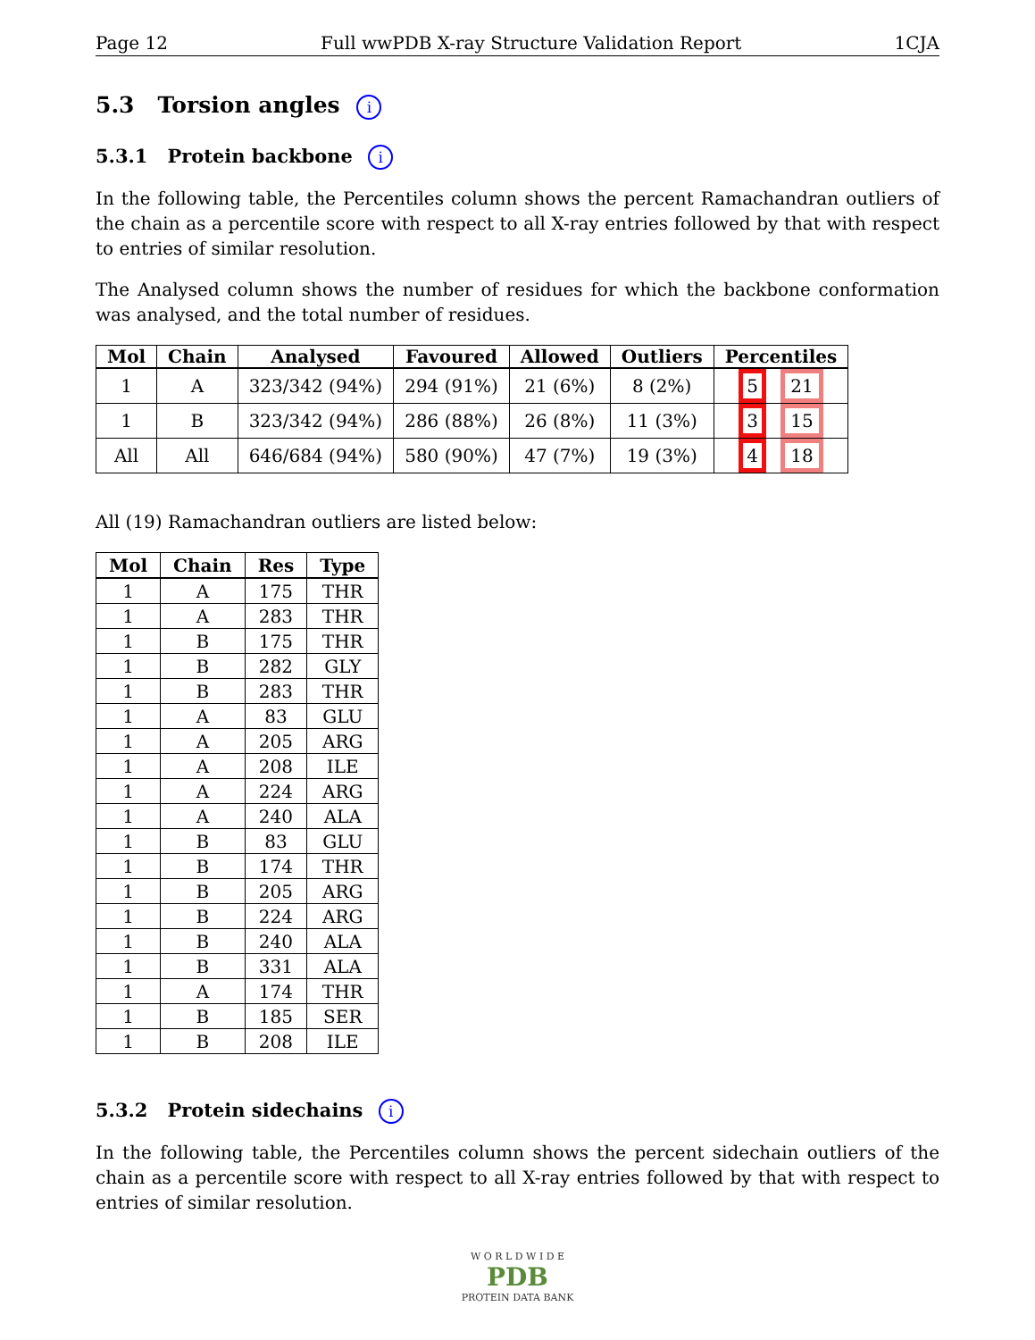Page 12 Full wwPDB X-ray Structure Validation Report 1CJA
5.3 Torsion angles i
5.3.1 Protein backbone i
In the following table, the Percentiles column shows the percent Ramachandran outliers of the chain as a percentile score with respect to all X-ray entries followed by that with respect to entries of similar resolution.
The Analysed column shows the number of residues for which the backbone conformation was analysed, and the total number of residues.
| Mol | Chain | Analysed | Favoured | Allowed | Outliers | Percentiles |
| --- | --- | --- | --- | --- | --- | --- |
| 1 | A | 323/342 (94%) | 294 (91%) | 21 (6%) | 8 (2%) | 5 21 |
| 1 | B | 323/342 (94%) | 286 (88%) | 26 (8%) | 11 (3%) | 3 15 |
| All | All | 646/684 (94%) | 580 (90%) | 47 (7%) | 19 (3%) | 4 18 |
All (19) Ramachandran outliers are listed below:
| Mol | Chain | Res | Type |
| --- | --- | --- | --- |
| 1 | A | 175 | THR |
| 1 | A | 283 | THR |
| 1 | B | 175 | THR |
| 1 | B | 282 | GLY |
| 1 | B | 283 | THR |
| 1 | A | 83 | GLU |
| 1 | A | 205 | ARG |
| 1 | A | 208 | ILE |
| 1 | A | 224 | ARG |
| 1 | A | 240 | ALA |
| 1 | B | 83 | GLU |
| 1 | B | 174 | THR |
| 1 | B | 205 | ARG |
| 1 | B | 224 | ARG |
| 1 | B | 240 | ALA |
| 1 | B | 331 | ALA |
| 1 | A | 174 | THR |
| 1 | B | 185 | SER |
| 1 | B | 208 | ILE |
5.3.2 Protein sidechains i
In the following table, the Percentiles column shows the percent sidechain outliers of the chain as a percentile score with respect to all X-ray entries followed by that with respect to entries of similar resolution.
W O R L D W I D E
PDB
PROTEIN DATA BANK